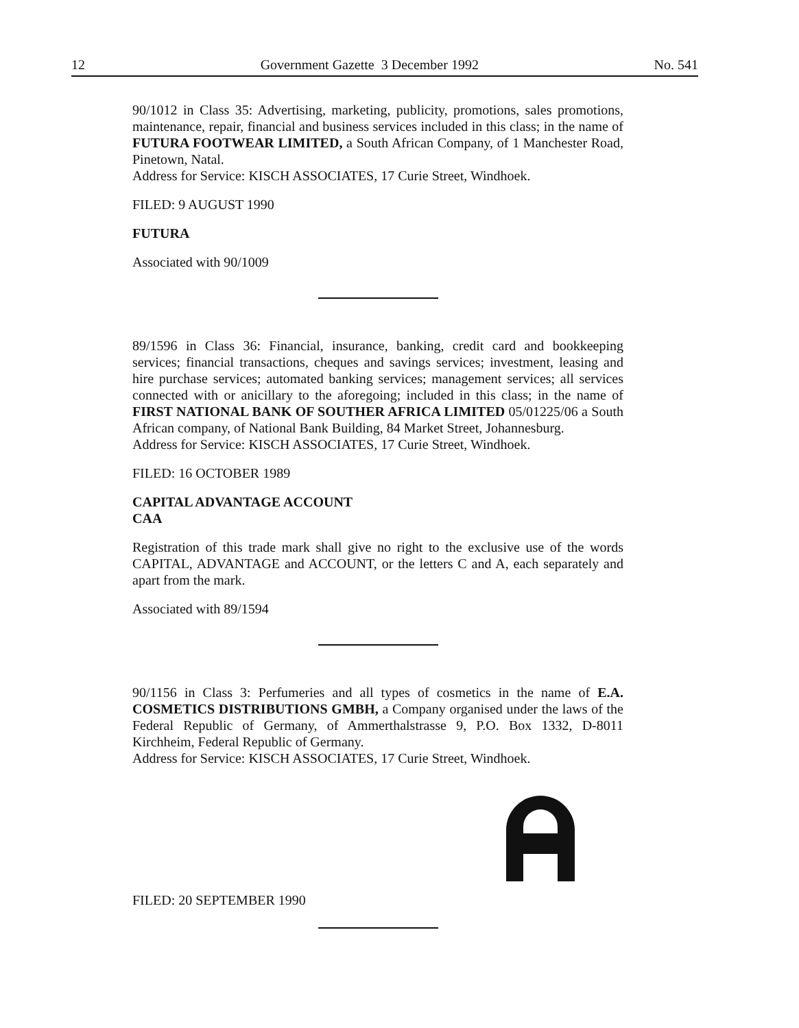12 Government Gazette 3 December 1992 No. 541
90/1012 in Class 35: Advertising, marketing, publicity, promotions, sales promotions, maintenance, repair, financial and business services included in this class; in the name of FUTURA FOOTWEAR LIMITED, a South African Company, of 1 Manchester Road, Pinetown, Natal.
Address for Service: KISCH ASSOCIATES, 17 Curie Street, Windhoek.
FILED: 9 AUGUST 1990
FUTURA
Associated with 90/1009
89/1596 in Class 36: Financial, insurance, banking, credit card and bookkeeping services; financial transactions, cheques and savings services; investment, leasing and hire purchase services; automated banking services; management services; all services connected with or anicillary to the aforegoing; included in this class; in the name of FIRST NATIONAL BANK OF SOUTHER AFRICA LIMITED 05/01225/06 a South African company, of National Bank Building, 84 Market Street, Johannesburg.
Address for Service: KISCH ASSOCIATES, 17 Curie Street, Windhoek.
FILED: 16 OCTOBER 1989
CAPITAL ADVANTAGE ACCOUNT
CAA
Registration of this trade mark shall give no right to the exclusive use of the words CAPITAL, ADVANTAGE and ACCOUNT, or the letters C and A, each separately and apart from the mark.
Associated with 89/1594
90/1156 in Class 3: Perfumeries and all types of cosmetics in the name of E.A. COSMETICS DISTRIBUTIONS GMBH, a Company organised under the laws of the Federal Republic of Germany, of Ammerthalstrasse 9, P.O. Box 1332, D-8011 Kirchheim, Federal Republic of Germany.
Address for Service: KISCH ASSOCIATES, 17 Curie Street, Windhoek.
FILED: 20 SEPTEMBER 1990